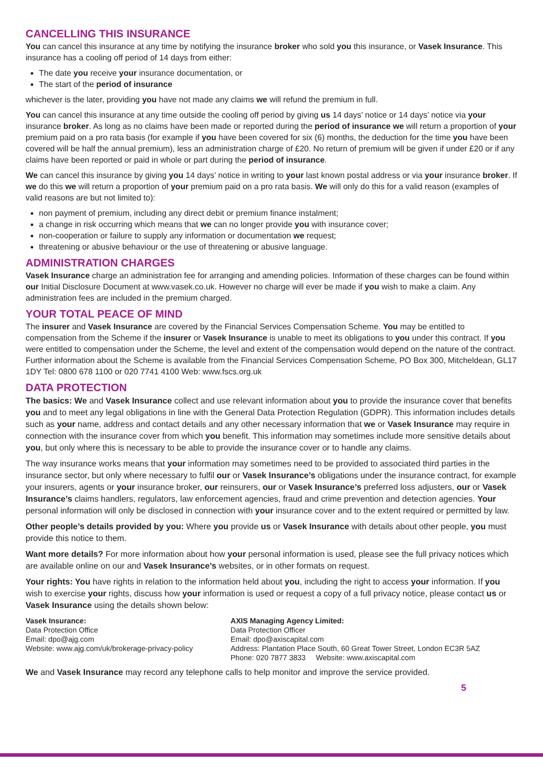CANCELLING THIS INSURANCE
You can cancel this insurance at any time by notifying the insurance broker who sold you this insurance, or Vasek Insurance. This insurance has a cooling off period of 14 days from either:
The date you receive your insurance documentation, or
The start of the period of insurance
whichever is the later, providing you have not made any claims we will refund the premium in full.
You can cancel this insurance at any time outside the cooling off period by giving us 14 days’ notice or 14 days’ notice via your insurance broker. As long as no claims have been made or reported during the period of insurance we will return a proportion of your premium paid on a pro rata basis (for example if you have been covered for six (6) months, the deduction for the time you have been covered will be half the annual premium), less an administration charge of £20. No return of premium will be given if under £20 or if any claims have been reported or paid in whole or part during the period of insurance.
We can cancel this insurance by giving you 14 days’ notice in writing to your last known postal address or via your insurance broker. If we do this we will return a proportion of your premium paid on a pro rata basis. We will only do this for a valid reason (examples of valid reasons are but not limited to):
non payment of premium, including any direct debit or premium finance instalment;
a change in risk occurring which means that we can no longer provide you with insurance cover;
non-cooperation or failure to supply any information or documentation we request;
threatening or abusive behaviour or the use of threatening or abusive language.
ADMINISTRATION CHARGES
Vasek Insurance charge an administration fee for arranging and amending policies. Information of these charges can be found within our Initial Disclosure Document at www.vasek.co.uk. However no charge will ever be made if you wish to make a claim. Any administration fees are included in the premium charged.
YOUR TOTAL PEACE OF MIND
The insurer and Vasek Insurance are covered by the Financial Services Compensation Scheme. You may be entitled to compensation from the Scheme if the insurer or Vasek Insurance is unable to meet its obligations to you under this contract. If you were entitled to compensation under the Scheme, the level and extent of the compensation would depend on the nature of the contract. Further information about the Scheme is available from the Financial Services Compensation Scheme, PO Box 300, Mitcheldean, GL17 1DY Tel: 0800 678 1100 or 020 7741 4100 Web: www.fscs.org.uk
DATA PROTECTION
The basics: We and Vasek Insurance collect and use relevant information about you to provide the insurance cover that benefits you and to meet any legal obligations in line with the General Data Protection Regulation (GDPR). This information includes details such as your name, address and contact details and any other necessary information that we or Vasek Insurance may require in connection with the insurance cover from which you benefit. This information may sometimes include more sensitive details about you, but only where this is necessary to be able to provide the insurance cover or to handle any claims.
The way insurance works means that your information may sometimes need to be provided to associated third parties in the insurance sector, but only where necessary to fulfil our or Vasek Insurance’s obligations under the insurance contract, for example your insurers, agents or your insurance broker, our reinsurers, our or Vasek Insurance’s preferred loss adjusters, our or Vasek Insurance’s claims handlers, regulators, law enforcement agencies, fraud and crime prevention and detection agencies. Your personal information will only be disclosed in connection with your insurance cover and to the extent required or permitted by law.
Other people’s details provided by you: Where you provide us or Vasek Insurance with details about other people, you must provide this notice to them.
Want more details? For more information about how your personal information is used, please see the full privacy notices which are available online on our and Vasek Insurance’s websites, or in other formats on request.
Your rights: You have rights in relation to the information held about you, including the right to access your information. If you wish to exercise your rights, discuss how your information is used or request a copy of a full privacy notice, please contact us or Vasek Insurance using the details shown below:
Vasek Insurance:
Data Protection Office
Email: dpo@ajg.com
Website: www.ajg.com/uk/brokerage-privacy-policy
AXIS Managing Agency Limited:
Data Protection Officer
Email: dpo@axiscapital.com
Address: Plantation Place South, 60 Great Tower Street, London EC3R 5AZ
Phone: 020 7877 3833 Website: www.axiscapital.com
We and Vasek Insurance may record any telephone calls to help monitor and improve the service provided.
5